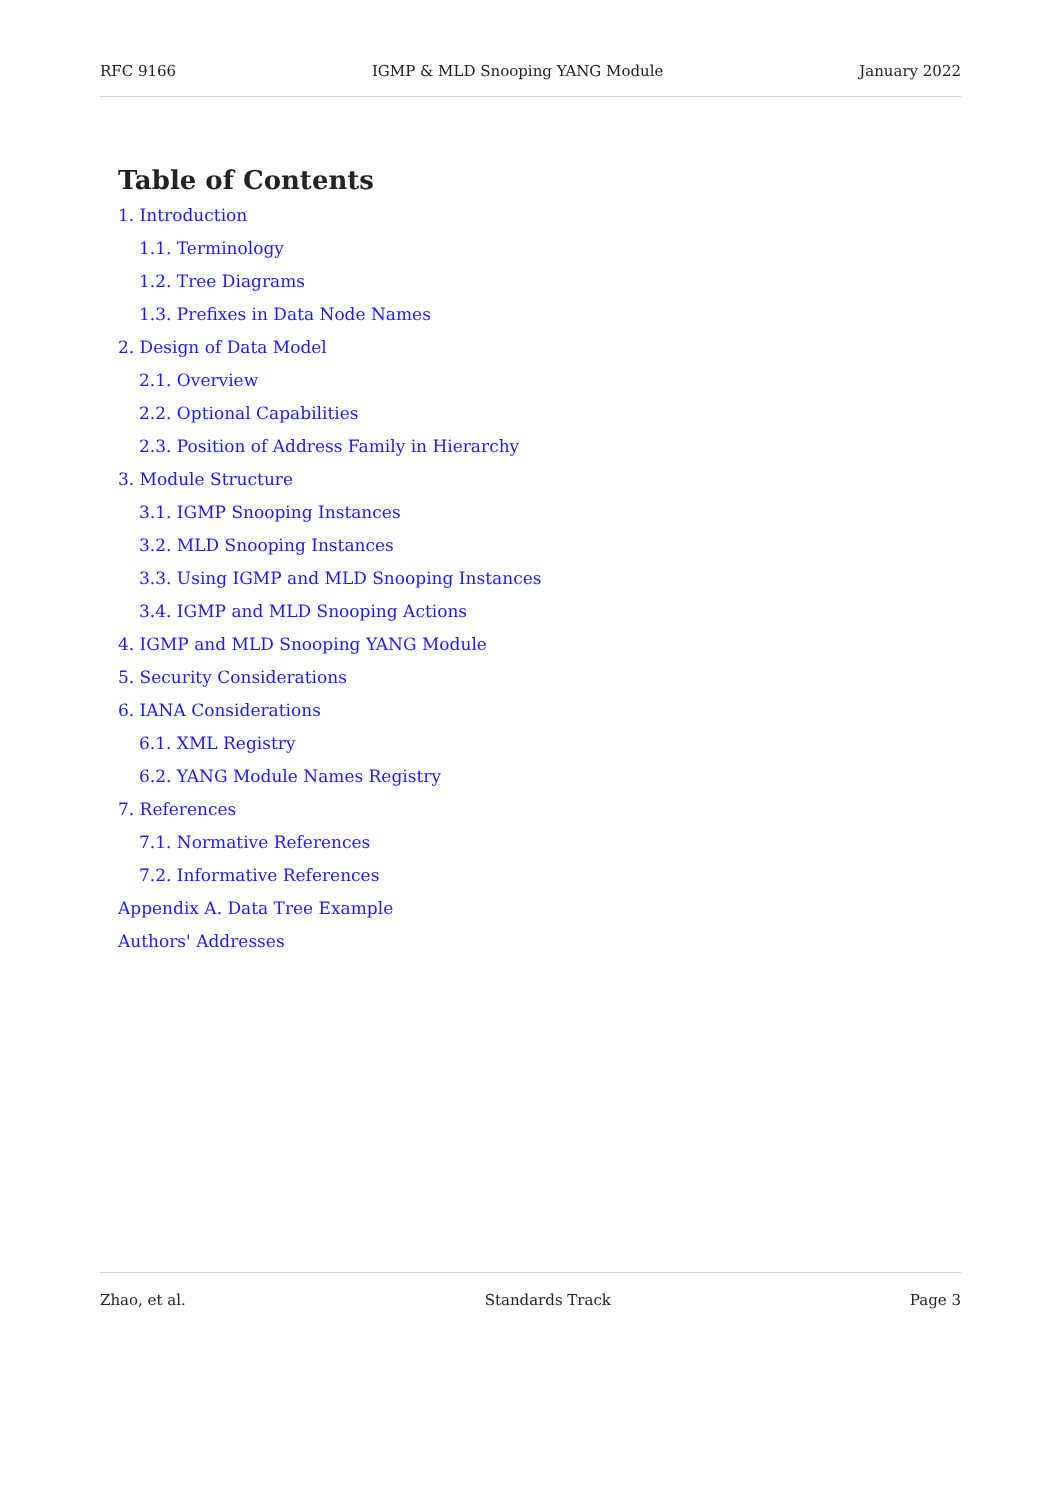RFC 9166 IGMP & MLD Snooping YANG Module January 2022
Table of Contents
1. Introduction
1.1. Terminology
1.2. Tree Diagrams
1.3. Prefixes in Data Node Names
2. Design of Data Model
2.1. Overview
2.2. Optional Capabilities
2.3. Position of Address Family in Hierarchy
3. Module Structure
3.1. IGMP Snooping Instances
3.2. MLD Snooping Instances
3.3. Using IGMP and MLD Snooping Instances
3.4. IGMP and MLD Snooping Actions
4. IGMP and MLD Snooping YANG Module
5. Security Considerations
6. IANA Considerations
6.1. XML Registry
6.2. YANG Module Names Registry
7. References
7.1. Normative References
7.2. Informative References
Appendix A. Data Tree Example
Authors' Addresses
Zhao, et al. Standards Track Page 3